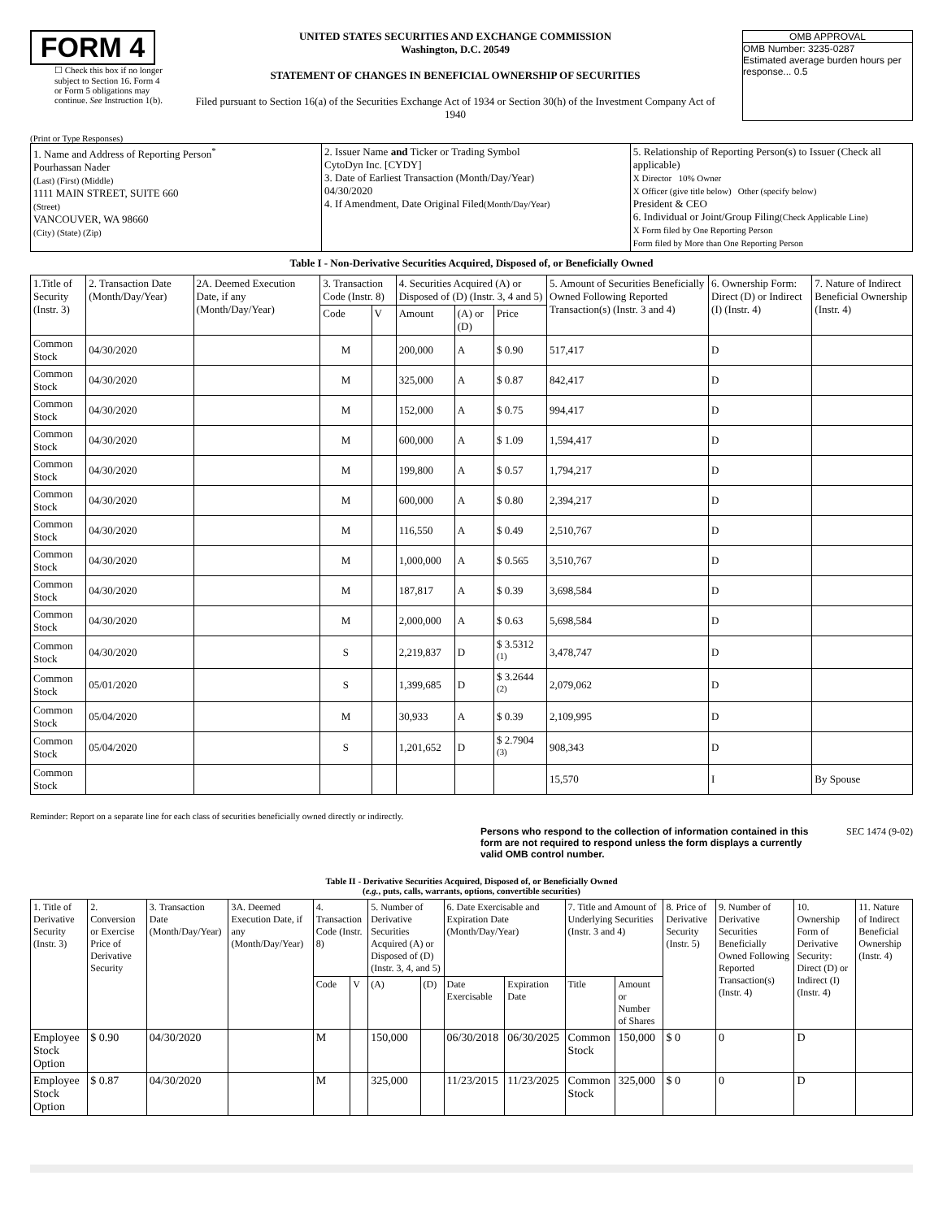FORM 4
☐ Check this box if no longer subject to Section 16. Form 4 or Form 5 obligations may continue. See Instruction 1(b).
UNITED STATES SECURITIES AND EXCHANGE COMMISSION
Washington, D.C. 20549
STATEMENT OF CHANGES IN BENEFICIAL OWNERSHIP OF SECURITIES
Filed pursuant to Section 16(a) of the Securities Exchange Act of 1934 or Section 30(h) of the Investment Company Act of 1940
OMB APPROVAL
OMB Number: 3235-0287
Estimated average burden hours per response... 0.5
(Print or Type Responses)
| 1. Name and Address of Reporting Person<sup>*</sup> Pourhassan Nader (Last) (First) (Middle) 1111 MAIN STREET, SUITE 660 (Street) VANCOUVER, WA 98660 (City) (State) (Zip) | 2. Issuer Name and Ticker or Trading Symbol CytoDyn Inc. [CYDY] 3. Date of Earliest Transaction (Month/Day/Year) 04/30/2020 4. If Amendment, Date Original Filed (Month/Day/Year) | 5. Relationship of Reporting Person(s) to Issuer (Check all applicable) X Director 10% Owner X Officer (give title below) Other (specify below) President & CEO 6. Individual or Joint/Group Filing (Check Applicable Line) X Form filed by One Reporting Person Form filed by More than One Reporting Person |
Table I - Non-Derivative Securities Acquired, Disposed of, or Beneficially Owned
| 1.Title of Security (Instr. 3) | 2. Transaction Date (Month/Day/Year) | 2A. Deemed Execution Date, if any (Month/Day/Year) | 3. Transaction Code (Instr. 8) | | 4. Securities Acquired (A) or Disposed of (D) (Instr. 3, 4 and 5) | | | 5. Amount of Securities Beneficially Owned Following Reported Transaction(s) (Instr. 3 and 4) | 6. Ownership Form: Direct (D) or Indirect (I) (Instr. 4) | 7. Nature of Indirect Beneficial Ownership (Instr. 4) |
| --- | --- | --- | --- | --- | --- | --- | --- | --- | --- | --- |
| | | | Code | V | Amount | (A) or (D) | Price | | | |
| Common Stock | 04/30/2020 | | M | | 200,000 | A | $ 0.90 | 517,417 | D | |
| Common Stock | 04/30/2020 | | M | | 325,000 | A | $ 0.87 | 842,417 | D | |
| Common Stock | 04/30/2020 | | M | | 152,000 | A | $ 0.75 | 994,417 | D | |
| Common Stock | 04/30/2020 | | M | | 600,000 | A | $ 1.09 | 1,594,417 | D | |
| Common Stock | 04/30/2020 | | M | | 199,800 | A | $ 0.57 | 1,794,217 | D | |
| Common Stock | 04/30/2020 | | M | | 600,000 | A | $ 0.80 | 2,394,217 | D | |
| Common Stock | 04/30/2020 | | M | | 116,550 | A | $ 0.49 | 2,510,767 | D | |
| Common Stock | 04/30/2020 | | M | | 1,000,000 | A | $ 0.565 | 3,510,767 | D | |
| Common Stock | 04/30/2020 | | M | | 187,817 | A | $ 0.39 | 3,698,584 | D | |
| Common Stock | 04/30/2020 | | M | | 2,000,000 | A | $ 0.63 | 5,698,584 | D | |
| Common Stock | 04/30/2020 | | S | | 2,219,837 | D | $ 3.5312 <sup>(1)</sup> | 3,478,747 | D | |
| Common Stock | 05/01/2020 | | S | | 1,399,685 | D | $ 3.2644 <sup>(2)</sup> | 2,079,062 | D | |
| Common Stock | 05/04/2020 | | M | | 30,933 | A | $ 0.39 | 2,109,995 | D | |
| Common Stock | 05/04/2020 | | S | | 1,201,652 | D | $ 2.7904 <sup>(3)</sup> | 908,343 | D | |
| Common Stock | | | | | | | | 15,570 | I | By Spouse |
Reminder: Report on a separate line for each class of securities beneficially owned directly or indirectly.
Persons who respond to the collection of information contained in this form are not required to respond unless the form displays a currently valid OMB control number.
SEC 1474 (9-02)
Table II - Derivative Securities Acquired, Disposed of, or Beneficially Owned
(e.g., puts, calls, warrants, options, convertible securities)
| 1. Title of Derivative Security (Instr. 3) | 2. Conversion or Exercise Price of Derivative Security | 3. Transaction Date (Month/Day/Year) | 3A. Deemed Execution Date, if any (Month/Day/Year) | 4. Transaction Code (Instr. 8) | | 5. Number of Derivative Securities Acquired (A) or Disposed of (D) (Instr. 3, 4, and 5) | | 6. Date Exercisable and Expiration Date (Month/Day/Year) | | 7. Title and Amount of Underlying Securities (Instr. 3 and 4) | | 8. Price of Derivative Security (Instr. 5) | 9. Number of Derivative Securities Beneficially Owned Following Reported Transaction(s) (Instr. 4) | 10. Ownership Form of Derivative Security: Direct (D) or Indirect (I) (Instr. 4) | 11. Nature of Indirect Beneficial Ownership (Instr. 4) |
| --- | --- | --- | --- | --- | --- | --- | --- | --- | --- | --- | --- | --- | --- | --- | --- |
| | | | | Code | V | (A) | (D) | Date Exercisable | Expiration Date | Title | Amount or Number of Shares | | | | |
| Employee Stock Option | $ 0.90 | 04/30/2020 | | M | | 150,000 | | 06/30/2018 | 06/30/2025 | Common Stock | 150,000 | $ 0 | 0 | D | |
| Employee Stock Option | $ 0.87 | 04/30/2020 | | M | | 325,000 | | 11/23/2015 | 11/23/2025 | Common Stock | 325,000 | $ 0 | 0 | D | |